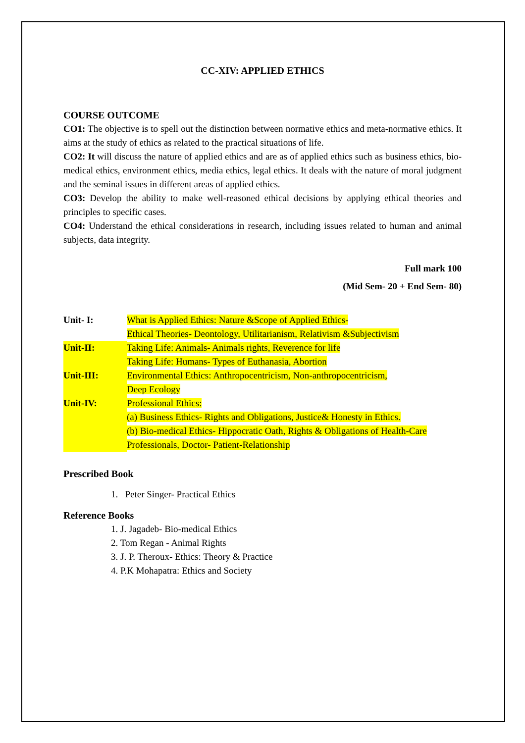CC-XIV: APPLIED ETHICS
COURSE OUTCOME
CO1: The objective is to spell out the distinction between normative ethics and meta-normative ethics. It aims at the study of ethics as related to the practical situations of life.
CO2: It will discuss the nature of applied ethics and are as of applied ethics such as business ethics, bio-medical ethics, environment ethics, media ethics, legal ethics. It deals with the nature of moral judgment and the seminal issues in different areas of applied ethics.
CO3: Develop the ability to make well-reasoned ethical decisions by applying ethical theories and principles to specific cases.
CO4: Understand the ethical considerations in research, including issues related to human and animal subjects, data integrity.
Full mark 100
(Mid Sem- 20 + End Sem- 80)
Unit- I: What is Applied Ethics: Nature &Scope of Applied Ethics-
Ethical Theories- Deontology, Utilitarianism, Relativism &Subjectivism
Unit-II: Taking Life: Animals- Animals rights, Reverence for life
Taking Life: Humans- Types of Euthanasia, Abortion
Unit-III: Environmental Ethics: Anthropocentricism, Non-anthropocentricism,
Deep Ecology
Unit-IV: Professional Ethics:
(a) Business Ethics- Rights and Obligations, Justice& Honesty in Ethics.
(b) Bio-medical Ethics- Hippocratic Oath, Rights & Obligations of Health-Care Professionals, Doctor- Patient-Relationship
Prescribed Book
1. Peter Singer- Practical Ethics
Reference Books
1. J. Jagadeb- Bio-medical Ethics
2. Tom Regan - Animal Rights
3. J. P. Theroux- Ethics: Theory & Practice
4. P.K Mohapatra: Ethics and Society